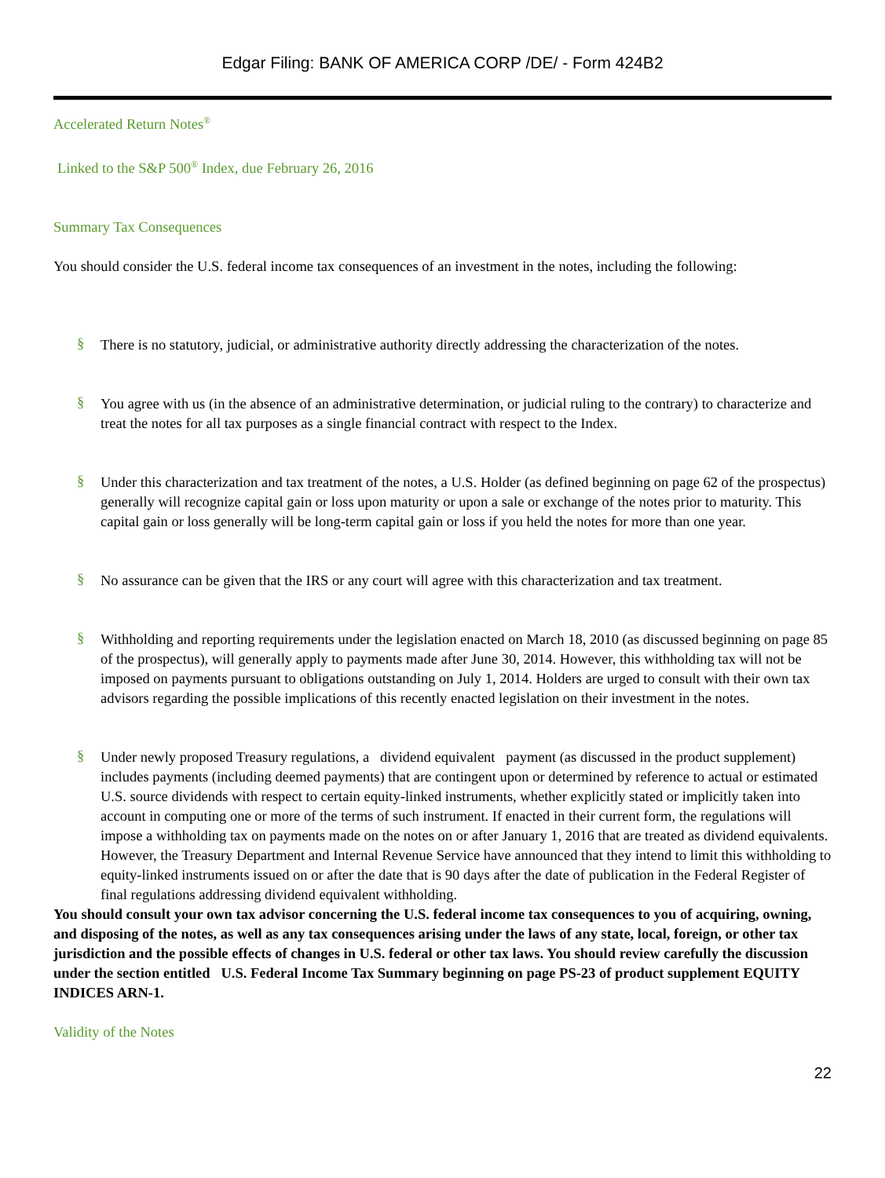Edgar Filing: BANK OF AMERICA CORP /DE/ - Form 424B2
Accelerated Return Notes<sup>®</sup>
Linked to the S&P 500<sup>®</sup> Index, due February 26, 2016
Summary Tax Consequences
You should consider the U.S. federal income tax consequences of an investment in the notes, including the following:
§
There is no statutory, judicial, or administrative authority directly addressing the characterization of the notes.
§
You agree with us (in the absence of an administrative determination, or judicial ruling to the contrary) to characterize and treat the notes for all tax purposes as a single financial contract with respect to the Index.
§
Under this characterization and tax treatment of the notes, a U.S. Holder (as defined beginning on page 62 of the prospectus) generally will recognize capital gain or loss upon maturity or upon a sale or exchange of the notes prior to maturity. This capital gain or loss generally will be long-term capital gain or loss if you held the notes for more than one year.
§
No assurance can be given that the IRS or any court will agree with this characterization and tax treatment.
§
Withholding and reporting requirements under the legislation enacted on March 18, 2010 (as discussed beginning on page 85 of the prospectus), will generally apply to payments made after June 30, 2014. However, this withholding tax will not be imposed on payments pursuant to obligations outstanding on July 1, 2014. Holders are urged to consult with their own tax advisors regarding the possible implications of this recently enacted legislation on their investment in the notes.
§
Under newly proposed Treasury regulations, a dividend equivalent payment (as discussed in the product supplement) includes payments (including deemed payments) that are contingent upon or determined by reference to actual or estimated U.S. source dividends with respect to certain equity-linked instruments, whether explicitly stated or implicitly taken into account in computing one or more of the terms of such instrument. If enacted in their current form, the regulations will impose a withholding tax on payments made on the notes on or after January 1, 2016 that are treated as dividend equivalents. However, the Treasury Department and Internal Revenue Service have announced that they intend to limit this withholding to equity-linked instruments issued on or after the date that is 90 days after the date of publication in the Federal Register of final regulations addressing dividend equivalent withholding.
You should consult your own tax advisor concerning the U.S. federal income tax consequences to you of acquiring, owning, and disposing of the notes, as well as any tax consequences arising under the laws of any state, local, foreign, or other tax jurisdiction and the possible effects of changes in U.S. federal or other tax laws. You should review carefully the discussion under the section entitled U.S. Federal Income Tax Summary beginning on page PS-23 of product supplement EQUITY INDICES ARN-1.
Validity of the Notes
22